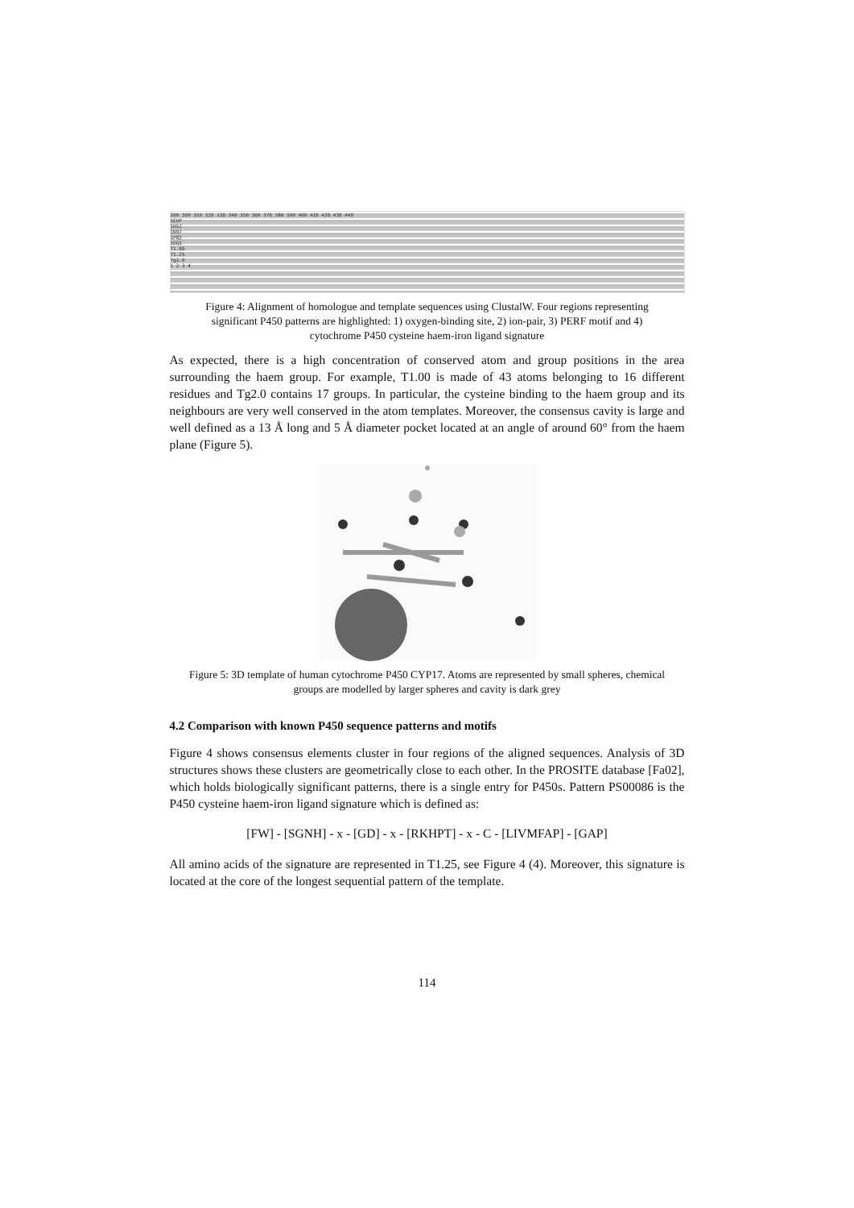290 300 310 320 330 340 350 360 370 380 390 400 410 420 430 440
1EUP
1H5Z
1N97
1PQ2
1OG5
T1.00
T1.25
Tg2.0
1 2 3 4
Figure 4: Alignment of homologue and template sequences using ClustalW. Four regions representing significant P450 patterns are highlighted: 1) oxygen-binding site, 2) ion-pair, 3) PERF motif and 4) cytochrome P450 cysteine haem-iron ligand signature
As expected, there is a high concentration of conserved atom and group positions in the area surrounding the haem group. For example, T1.00 is made of 43 atoms belonging to 16 different residues and Tg2.0 contains 17 groups. In particular, the cysteine binding to the haem group and its neighbours are very well conserved in the atom templates. Moreover, the consensus cavity is large and well defined as a 13 Å long and 5 Å diameter pocket located at an angle of around 60° from the haem plane (Figure 5).
Figure 5: 3D template of human cytochrome P450 CYP17. Atoms are represented by small spheres, chemical groups are modelled by larger spheres and cavity is dark grey
4.2 Comparison with known P450 sequence patterns and motifs
Figure 4 shows consensus elements cluster in four regions of the aligned sequences. Analysis of 3D structures shows these clusters are geometrically close to each other. In the PROSITE database [Fa02], which holds biologically significant patterns, there is a single entry for P450s. Pattern PS00086 is the P450 cysteine haem-iron ligand signature which is defined as:
[FW] - [SGNH] - x - [GD] - x - [RKHPT] - x - C - [LIVMFAP] - [GAP]
All amino acids of the signature are represented in T1.25, see Figure 4 (4). Moreover, this signature is located at the core of the longest sequential pattern of the template.
114